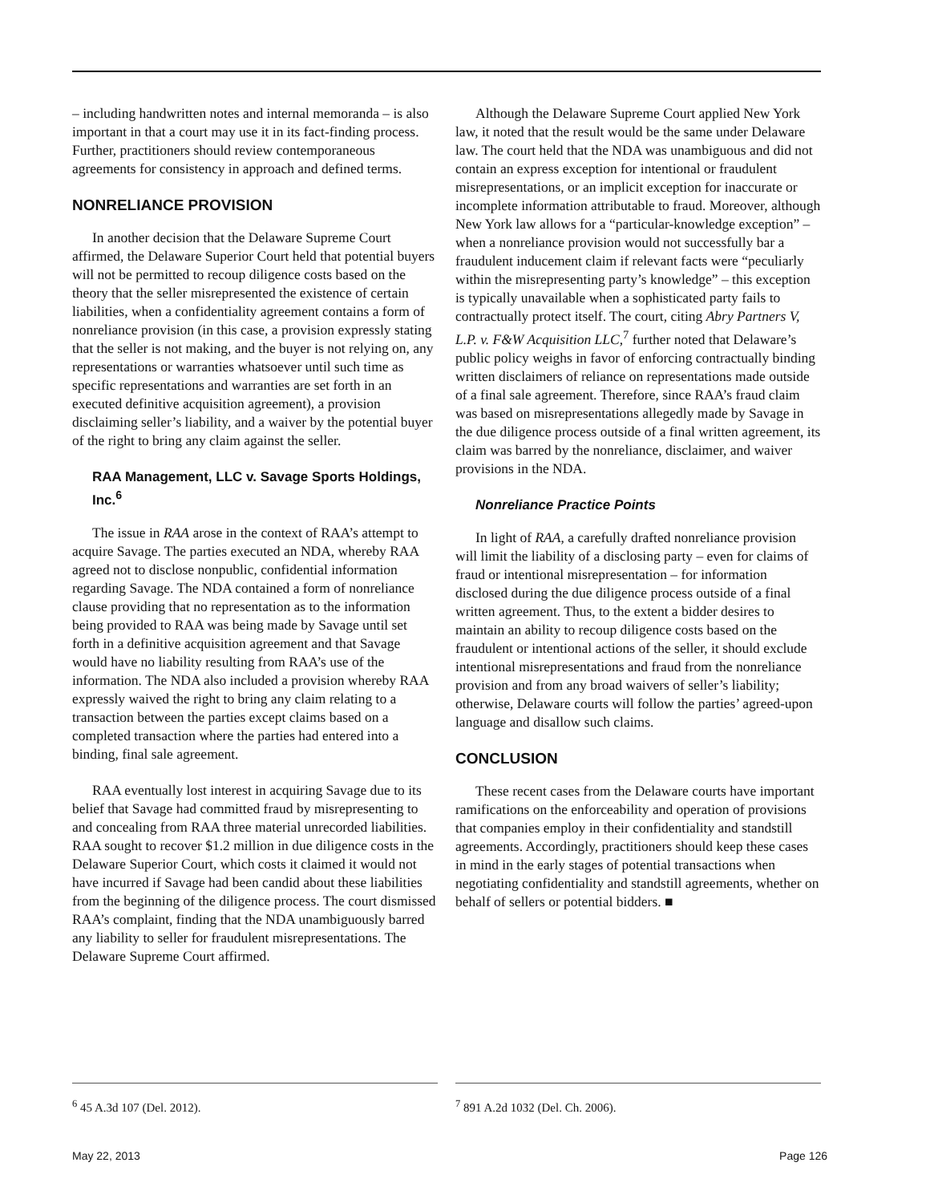– including handwritten notes and internal memoranda – is also important in that a court may use it in its fact-finding process. Further, practitioners should review contemporaneous agreements for consistency in approach and defined terms.
NONRELIANCE PROVISION
In another decision that the Delaware Supreme Court affirmed, the Delaware Superior Court held that potential buyers will not be permitted to recoup diligence costs based on the theory that the seller misrepresented the existence of certain liabilities, when a confidentiality agreement contains a form of nonreliance provision (in this case, a provision expressly stating that the seller is not making, and the buyer is not relying on, any representations or warranties whatsoever until such time as specific representations and warranties are set forth in an executed definitive acquisition agreement), a provision disclaiming seller’s liability, and a waiver by the potential buyer of the right to bring any claim against the seller.
RAA Management, LLC v. Savage Sports Holdings, Inc.<sup>6</sup>
The issue in RAA arose in the context of RAA’s attempt to acquire Savage. The parties executed an NDA, whereby RAA agreed not to disclose nonpublic, confidential information regarding Savage. The NDA contained a form of nonreliance clause providing that no representation as to the information being provided to RAA was being made by Savage until set forth in a definitive acquisition agreement and that Savage would have no liability resulting from RAA’s use of the information. The NDA also included a provision whereby RAA expressly waived the right to bring any claim relating to a transaction between the parties except claims based on a completed transaction where the parties had entered into a binding, final sale agreement.
RAA eventually lost interest in acquiring Savage due to its belief that Savage had committed fraud by misrepresenting to and concealing from RAA three material unrecorded liabilities. RAA sought to recover $1.2 million in due diligence costs in the Delaware Superior Court, which costs it claimed it would not have incurred if Savage had been candid about these liabilities from the beginning of the diligence process. The court dismissed RAA’s complaint, finding that the NDA unambiguously barred any liability to seller for fraudulent misrepresentations. The Delaware Supreme Court affirmed.
Although the Delaware Supreme Court applied New York law, it noted that the result would be the same under Delaware law. The court held that the NDA was unambiguous and did not contain an express exception for intentional or fraudulent misrepresentations, or an implicit exception for inaccurate or incomplete information attributable to fraud. Moreover, although New York law allows for a “particular-knowledge exception” – when a nonreliance provision would not successfully bar a fraudulent inducement claim if relevant facts were “peculiarly within the misrepresenting party’s knowledge” – this exception is typically unavailable when a sophisticated party fails to contractually protect itself. The court, citing Abry Partners V, L.P. v. F&W Acquisition LLC,<sup>7</sup> further noted that Delaware’s public policy weighs in favor of enforcing contractually binding written disclaimers of reliance on representations made outside of a final sale agreement. Therefore, since RAA’s fraud claim was based on misrepresentations allegedly made by Savage in the due diligence process outside of a final written agreement, its claim was barred by the nonreliance, disclaimer, and waiver provisions in the NDA.
Nonreliance Practice Points
In light of RAA, a carefully drafted nonreliance provision will limit the liability of a disclosing party – even for claims of fraud or intentional misrepresentation – for information disclosed during the due diligence process outside of a final written agreement. Thus, to the extent a bidder desires to maintain an ability to recoup diligence costs based on the fraudulent or intentional actions of the seller, it should exclude intentional misrepresentations and fraud from the nonreliance provision and from any broad waivers of seller’s liability; otherwise, Delaware courts will follow the parties’ agreed-upon language and disallow such claims.
CONCLUSION
These recent cases from the Delaware courts have important ramifications on the enforceability and operation of provisions that companies employ in their confidentiality and standstill agreements. Accordingly, practitioners should keep these cases in mind in the early stages of potential transactions when negotiating confidentiality and standstill agreements, whether on behalf of sellers or potential bidders. ■
<sup>6</sup> 45 A.3d 107 (Del. 2012). <sup>7</sup> 891 A.2d 1032 (Del. Ch. 2006).
May 22, 2013 Page 126